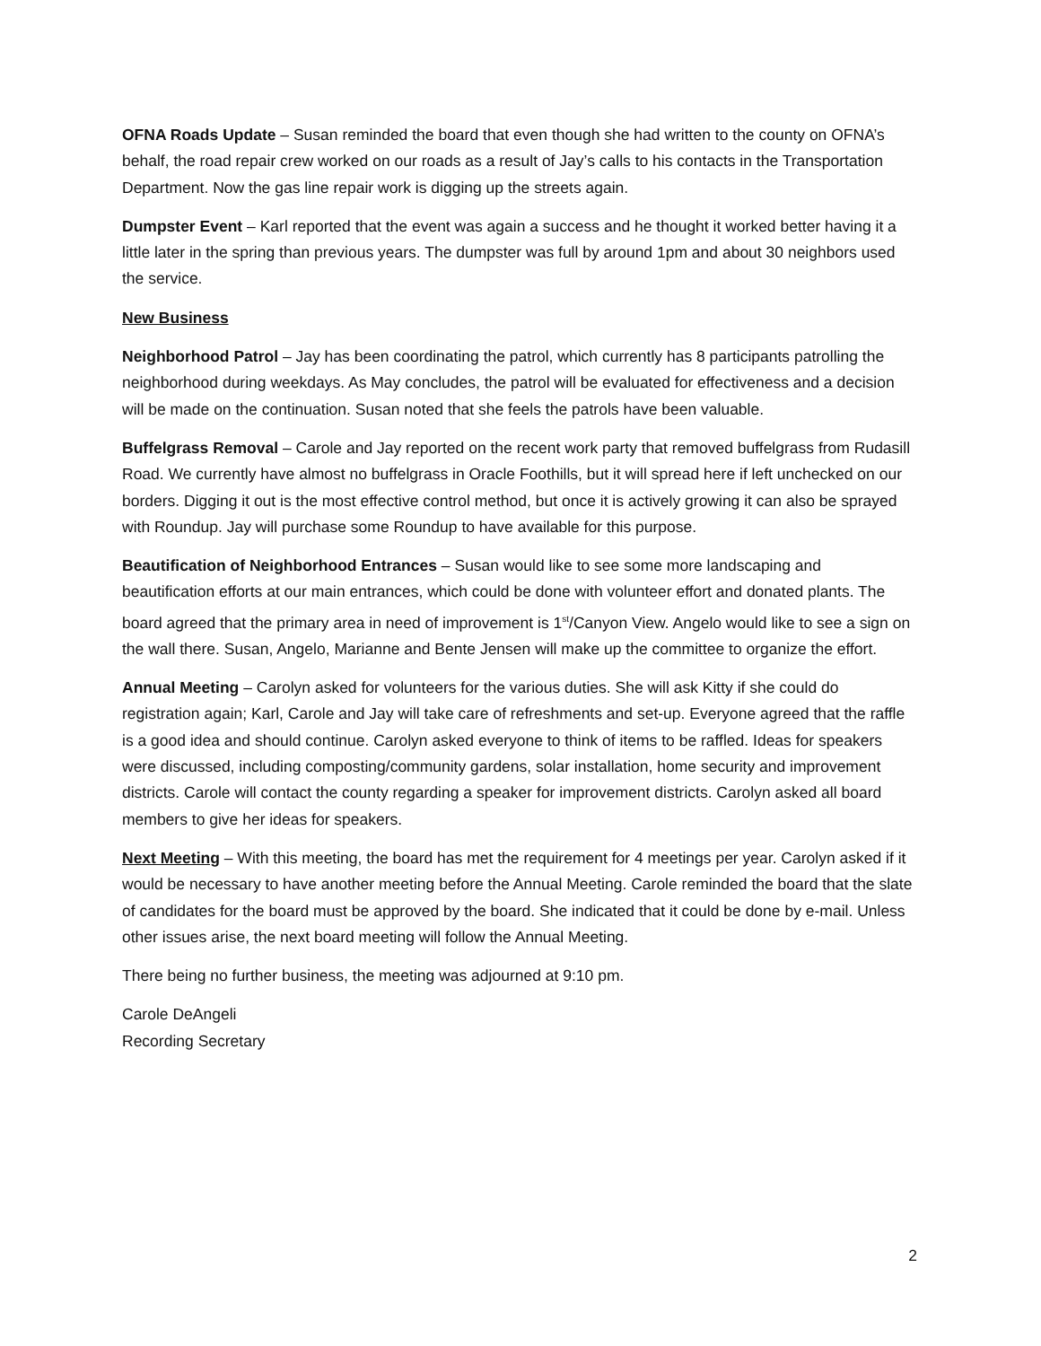OFNA Roads Update – Susan reminded the board that even though she had written to the county on OFNA’s behalf, the road repair crew worked on our roads as a result of Jay’s calls to his contacts in the Transportation Department. Now the gas line repair work is digging up the streets again.
Dumpster Event – Karl reported that the event was again a success and he thought it worked better having it a little later in the spring than previous years. The dumpster was full by around 1pm and about 30 neighbors used the service.
New Business
Neighborhood Patrol – Jay has been coordinating the patrol, which currently has 8 participants patrolling the neighborhood during weekdays. As May concludes, the patrol will be evaluated for effectiveness and a decision will be made on the continuation. Susan noted that she feels the patrols have been valuable.
Buffelgrass Removal – Carole and Jay reported on the recent work party that removed buffelgrass from Rudasill Road. We currently have almost no buffelgrass in Oracle Foothills, but it will spread here if left unchecked on our borders. Digging it out is the most effective control method, but once it is actively growing it can also be sprayed with Roundup. Jay will purchase some Roundup to have available for this purpose.
Beautification of Neighborhood Entrances – Susan would like to see some more landscaping and beautification efforts at our main entrances, which could be done with volunteer effort and donated plants. The board agreed that the primary area in need of improvement is 1<sup>st</sup>/Canyon View. Angelo would like to see a sign on the wall there. Susan, Angelo, Marianne and Bente Jensen will make up the committee to organize the effort.
Annual Meeting – Carolyn asked for volunteers for the various duties. She will ask Kitty if she could do registration again; Karl, Carole and Jay will take care of refreshments and set-up. Everyone agreed that the raffle is a good idea and should continue. Carolyn asked everyone to think of items to be raffled. Ideas for speakers were discussed, including composting/community gardens, solar installation, home security and improvement districts. Carole will contact the county regarding a speaker for improvement districts. Carolyn asked all board members to give her ideas for speakers.
Next Meeting – With this meeting, the board has met the requirement for 4 meetings per year. Carolyn asked if it would be necessary to have another meeting before the Annual Meeting. Carole reminded the board that the slate of candidates for the board must be approved by the board. She indicated that it could be done by e-mail. Unless other issues arise, the next board meeting will follow the Annual Meeting.
There being no further business, the meeting was adjourned at 9:10 pm.
Carole DeAngeli
Recording Secretary
2